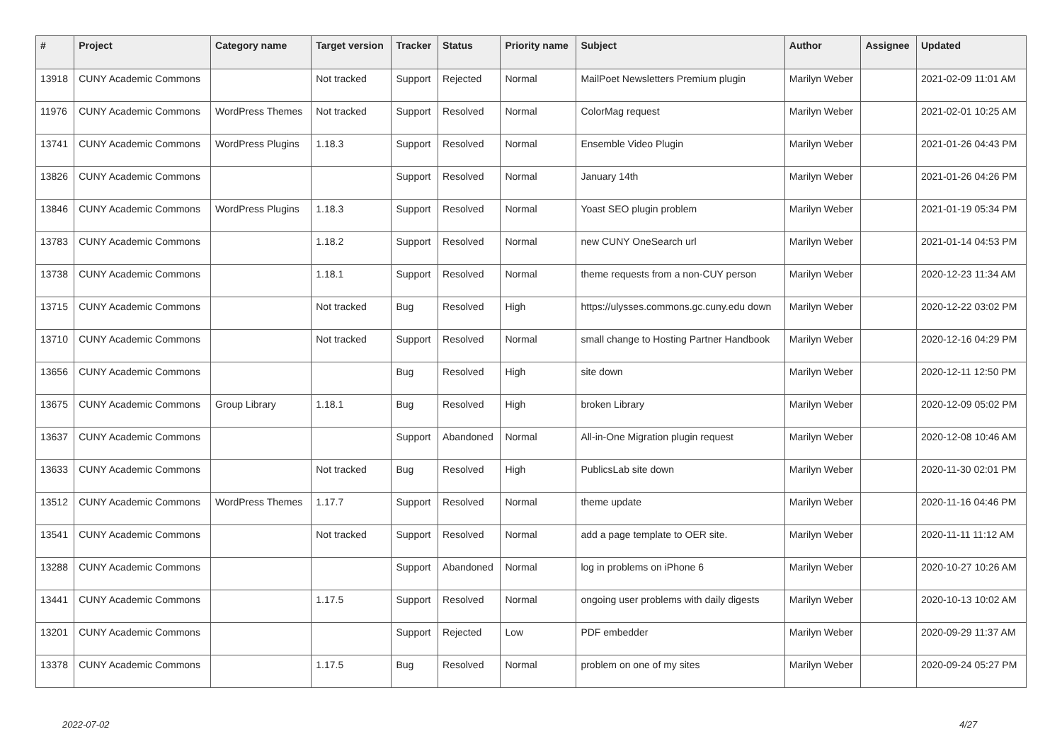| # | Project | Category name | Target version | Tracker | Status | Priority name | Subject | Author | Assignee | Updated |
| --- | --- | --- | --- | --- | --- | --- | --- | --- | --- | --- |
| 13918 | CUNY Academic Commons | | Not tracked | Support | Rejected | Normal | MailPoet Newsletters Premium plugin | Marilyn Weber | | 2021-02-09 11:01 AM |
| 11976 | CUNY Academic Commons | WordPress Themes | Not tracked | Support | Resolved | Normal | ColorMag request | Marilyn Weber | | 2021-02-01 10:25 AM |
| 13741 | CUNY Academic Commons | WordPress Plugins | 1.18.3 | Support | Resolved | Normal | Ensemble Video Plugin | Marilyn Weber | | 2021-01-26 04:43 PM |
| 13826 | CUNY Academic Commons | | | Support | Resolved | Normal | January 14th | Marilyn Weber | | 2021-01-26 04:26 PM |
| 13846 | CUNY Academic Commons | WordPress Plugins | 1.18.3 | Support | Resolved | Normal | Yoast SEO plugin problem | Marilyn Weber | | 2021-01-19 05:34 PM |
| 13783 | CUNY Academic Commons | | 1.18.2 | Support | Resolved | Normal | new CUNY OneSearch url | Marilyn Weber | | 2021-01-14 04:53 PM |
| 13738 | CUNY Academic Commons | | 1.18.1 | Support | Resolved | Normal | theme requests from a non-CUY person | Marilyn Weber | | 2020-12-23 11:34 AM |
| 13715 | CUNY Academic Commons | | Not tracked | Bug | Resolved | High | https://ulysses.commons.gc.cuny.edu down | Marilyn Weber | | 2020-12-22 03:02 PM |
| 13710 | CUNY Academic Commons | | Not tracked | Support | Resolved | Normal | small change to Hosting Partner Handbook | Marilyn Weber | | 2020-12-16 04:29 PM |
| 13656 | CUNY Academic Commons | | | Bug | Resolved | High | site down | Marilyn Weber | | 2020-12-11 12:50 PM |
| 13675 | CUNY Academic Commons | Group Library | 1.18.1 | Bug | Resolved | High | broken Library | Marilyn Weber | | 2020-12-09 05:02 PM |
| 13637 | CUNY Academic Commons | | | Support | Abandoned | Normal | All-in-One Migration plugin request | Marilyn Weber | | 2020-12-08 10:46 AM |
| 13633 | CUNY Academic Commons | | Not tracked | Bug | Resolved | High | PublicsLab site down | Marilyn Weber | | 2020-11-30 02:01 PM |
| 13512 | CUNY Academic Commons | WordPress Themes | 1.17.7 | Support | Resolved | Normal | theme update | Marilyn Weber | | 2020-11-16 04:46 PM |
| 13541 | CUNY Academic Commons | | Not tracked | Support | Resolved | Normal | add a page template to OER site. | Marilyn Weber | | 2020-11-11 11:12 AM |
| 13288 | CUNY Academic Commons | | | Support | Abandoned | Normal | log in problems on iPhone 6 | Marilyn Weber | | 2020-10-27 10:26 AM |
| 13441 | CUNY Academic Commons | | 1.17.5 | Support | Resolved | Normal | ongoing user problems with daily digests | Marilyn Weber | | 2020-10-13 10:02 AM |
| 13201 | CUNY Academic Commons | | | Support | Rejected | Low | PDF embedder | Marilyn Weber | | 2020-09-29 11:37 AM |
| 13378 | CUNY Academic Commons | | 1.17.5 | Bug | Resolved | Normal | problem on one of my sites | Marilyn Weber | | 2020-09-24 05:27 PM |
2022-07-02 4/27